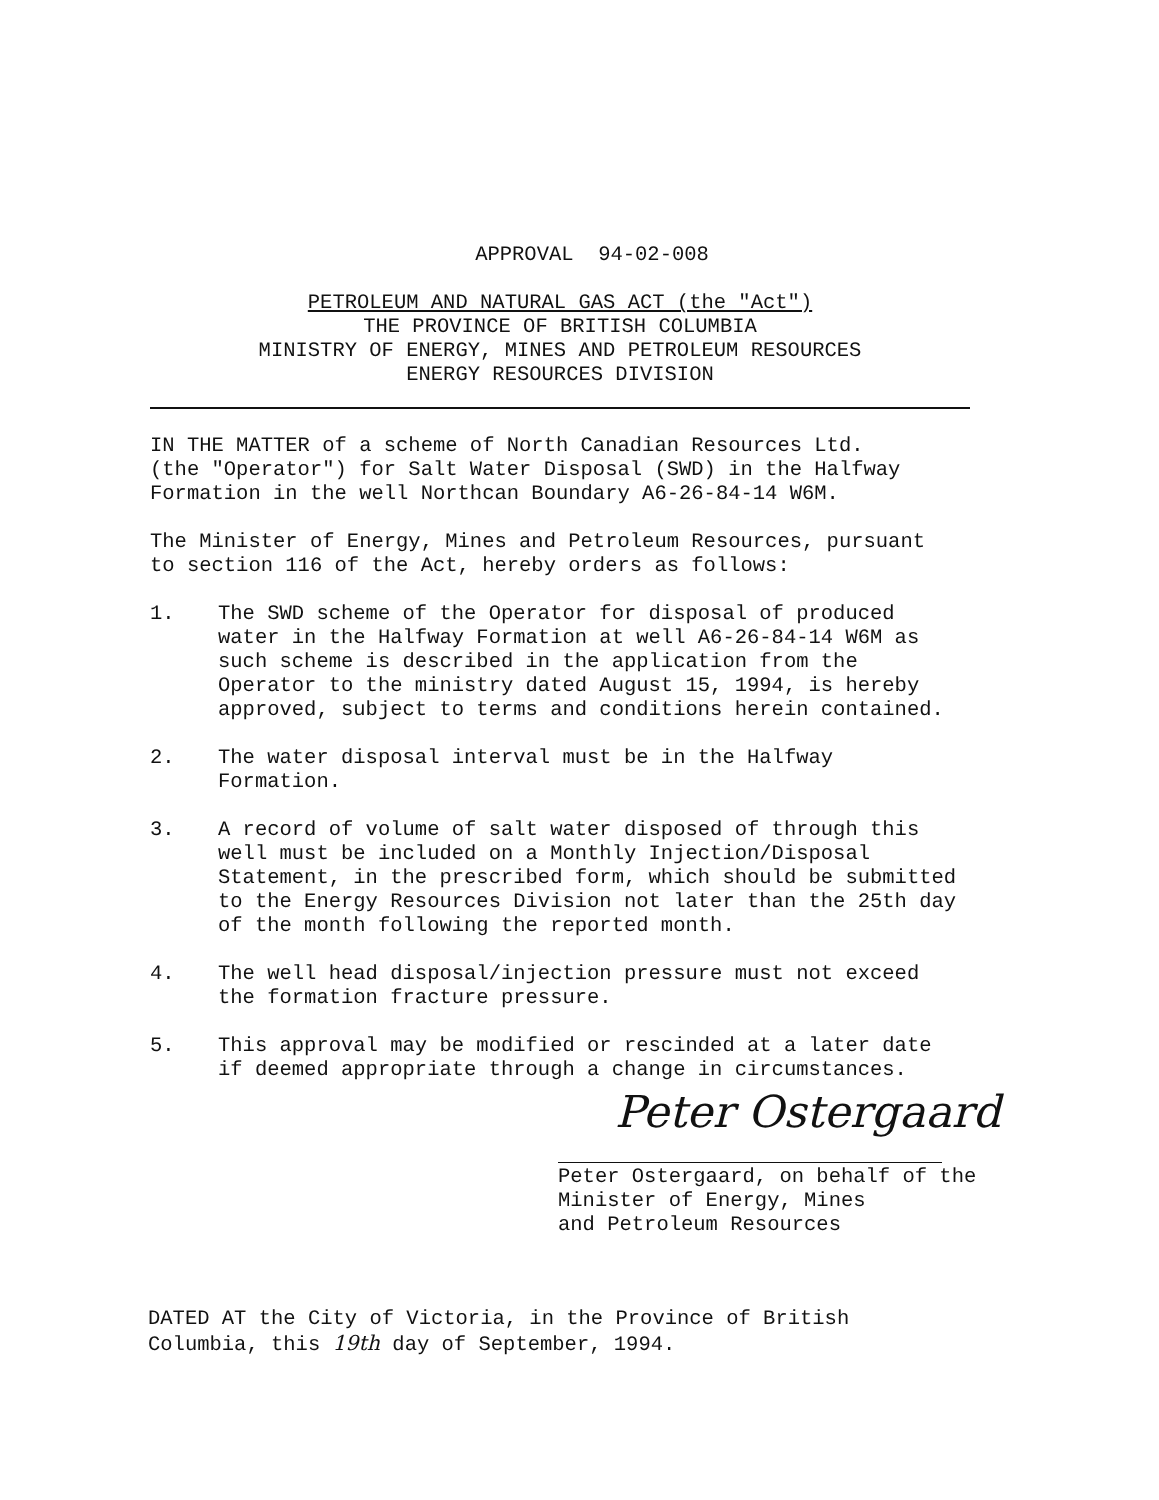APPROVAL 94-02-008
PETROLEUM AND NATURAL GAS ACT (the "Act")
THE PROVINCE OF BRITISH COLUMBIA
MINISTRY OF ENERGY, MINES AND PETROLEUM RESOURCES
ENERGY RESOURCES DIVISION
IN THE MATTER of a scheme of North Canadian Resources Ltd.
(the "Operator") for Salt Water Disposal (SWD) in the Halfway
Formation in the well Northcan Boundary A6-26-84-14 W6M.
The Minister of Energy, Mines and Petroleum Resources, pursuant
to section 116 of the Act, hereby orders as follows:
1. The SWD scheme of the Operator for disposal of produced
water in the Halfway Formation at well A6-26-84-14 W6M as
such scheme is described in the application from the
Operator to the ministry dated August 15, 1994, is hereby
approved, subject to terms and conditions herein contained.
2. The water disposal interval must be in the Halfway
Formation.
3. A record of volume of salt water disposed of through this
well must be included on a Monthly Injection/Disposal
Statement, in the prescribed form, which should be submitted
to the Energy Resources Division not later than the 25th day
of the month following the reported month.
4. The well head disposal/injection pressure must not exceed
the formation fracture pressure.
5. This approval may be modified or rescinded at a later date
if deemed appropriate through a change in circumstances.
Peter Ostergaard
Peter Ostergaard, on behalf of the
Minister of Energy, Mines
and Petroleum Resources
DATED AT the City of Victoria, in the Province of British
Columbia, this 19th day of September, 1994.